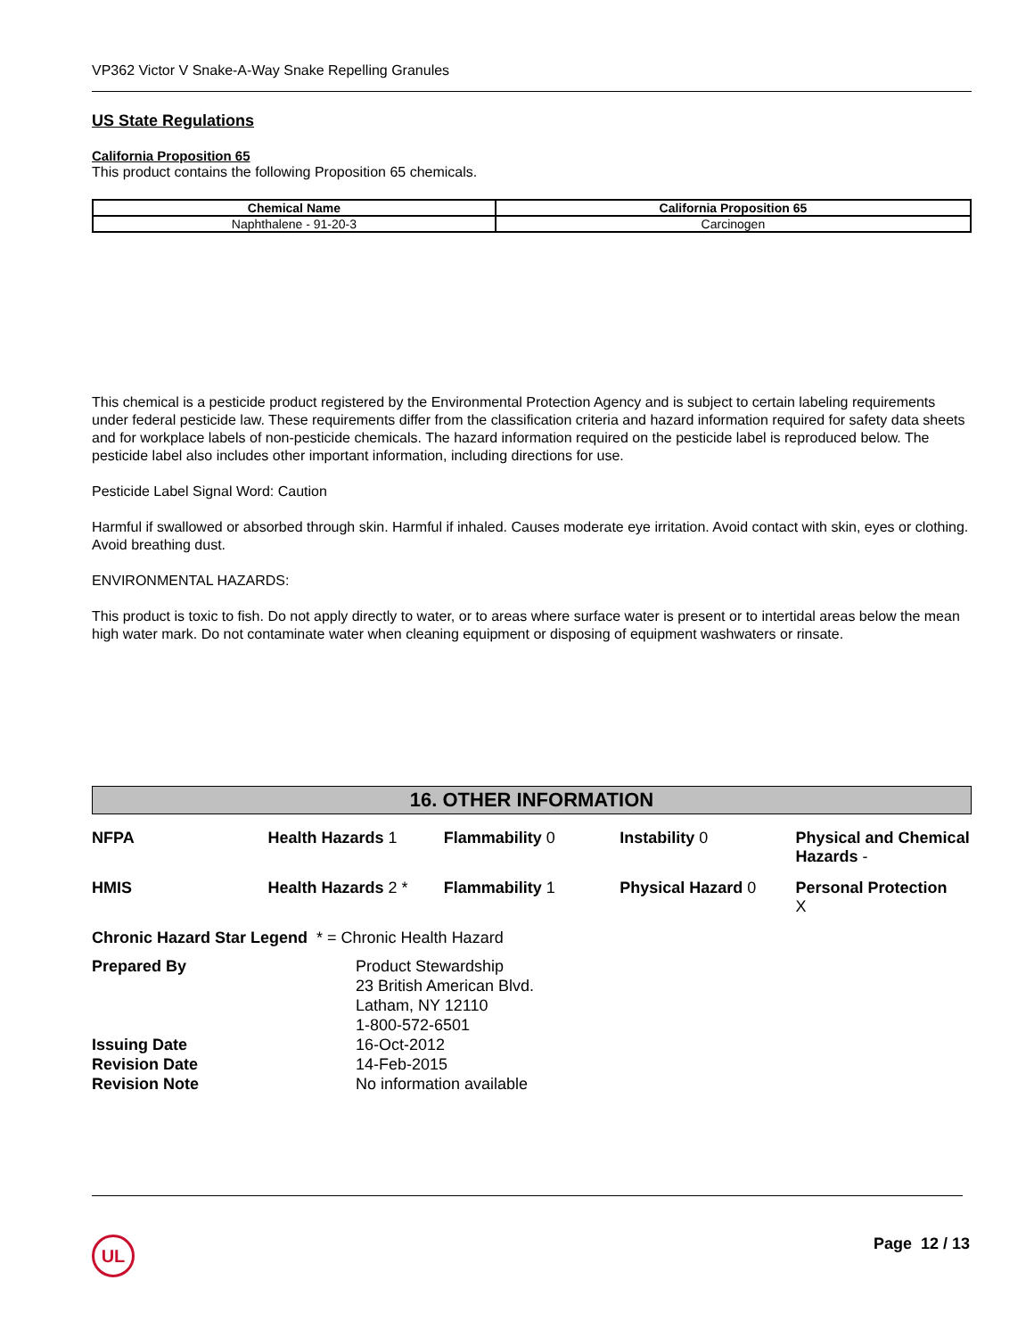VP362 Victor V Snake-A-Way Snake Repelling Granules
US State Regulations
California Proposition 65
This product contains the following Proposition 65 chemicals.
| Chemical Name | California Proposition 65 |
| --- | --- |
| Naphthalene - 91-20-3 | Carcinogen |
This chemical is a pesticide product registered by the Environmental Protection Agency and is subject to certain labeling requirements under federal pesticide law. These requirements differ from the classification criteria and hazard information required for safety data sheets and for workplace labels of non-pesticide chemicals. The hazard information required on the pesticide label is reproduced below. The pesticide label also includes other important information, including directions for use.
Pesticide Label Signal Word: Caution
Harmful if swallowed or absorbed through skin. Harmful if inhaled. Causes moderate eye irritation. Avoid contact with skin, eyes or clothing. Avoid breathing dust.
ENVIRONMENTAL HAZARDS:
This product is toxic to fish. Do not apply directly to water, or to areas where surface water is present or to intertidal areas below the mean high water mark. Do not contaminate water when cleaning equipment or disposing of equipment washwaters or rinsate.
16. OTHER INFORMATION
| NFPA | Health Hazards 1 | Flammability 0 | Instability 0 | Physical and Chemical Hazards - |
| HMIS | Health Hazards 2 * | Flammability 1 | Physical Hazard 0 | Personal Protection X |
Chronic Hazard Star Legend * = Chronic Health Hazard
| Prepared By | Product Stewardship 23 British American Blvd. Latham, NY 12110 1-800-572-6501 |
| Issuing Date | 16-Oct-2012 |
| Revision Date | 14-Feb-2015 |
| Revision Note | No information available |
UL Page 12 / 13